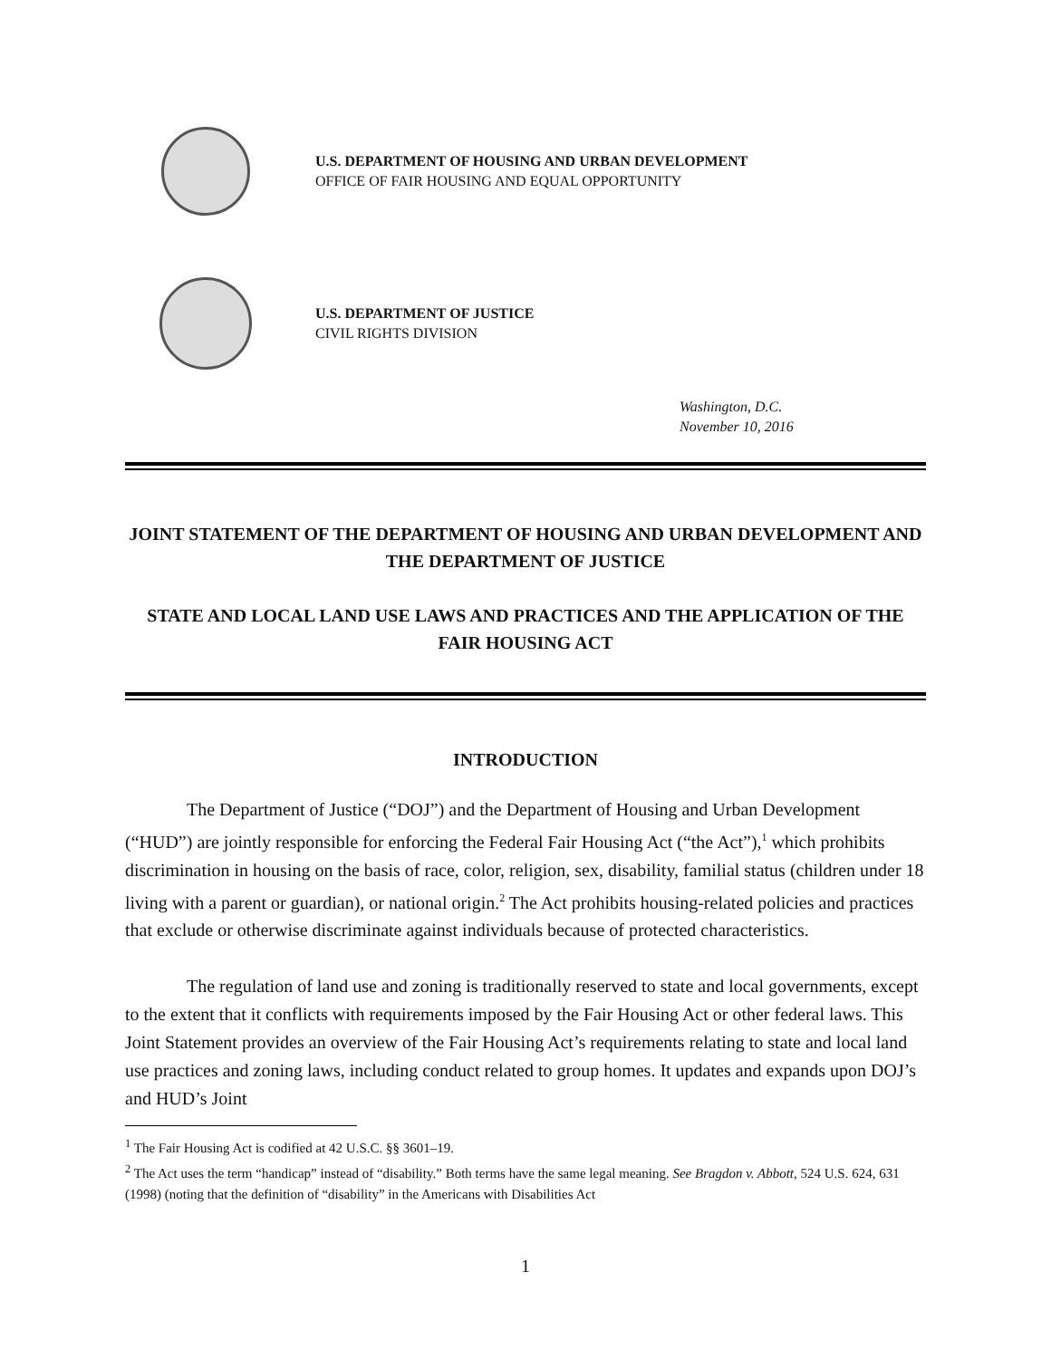U.S. DEPARTMENT OF HOUSING AND URBAN DEVELOPMENT
OFFICE OF FAIR HOUSING AND EQUAL OPPORTUNITY
U.S. DEPARTMENT OF JUSTICE
CIVIL RIGHTS DIVISION
Washington, D.C.
November 10, 2016
JOINT STATEMENT OF THE DEPARTMENT OF HOUSING AND URBAN DEVELOPMENT AND THE DEPARTMENT OF JUSTICE
STATE AND LOCAL LAND USE LAWS AND PRACTICES AND THE APPLICATION OF THE FAIR HOUSING ACT
INTRODUCTION
The Department of Justice (“DOJ”) and the Department of Housing and Urban Development (“HUD”) are jointly responsible for enforcing the Federal Fair Housing Act (“the Act”),<sup>1</sup> which prohibits discrimination in housing on the basis of race, color, religion, sex, disability, familial status (children under 18 living with a parent or guardian), or national origin.<sup>2</sup> The Act prohibits housing-related policies and practices that exclude or otherwise discriminate against individuals because of protected characteristics.
The regulation of land use and zoning is traditionally reserved to state and local governments, except to the extent that it conflicts with requirements imposed by the Fair Housing Act or other federal laws. This Joint Statement provides an overview of the Fair Housing Act’s requirements relating to state and local land use practices and zoning laws, including conduct related to group homes. It updates and expands upon DOJ’s and HUD’s Joint
<sup>1</sup> The Fair Housing Act is codified at 42 U.S.C. §§ 3601–19.
<sup>2</sup> The Act uses the term “handicap” instead of “disability.” Both terms have the same legal meaning. See Bragdon v. Abbott, 524 U.S. 624, 631 (1998) (noting that the definition of “disability” in the Americans with Disabilities Act
1